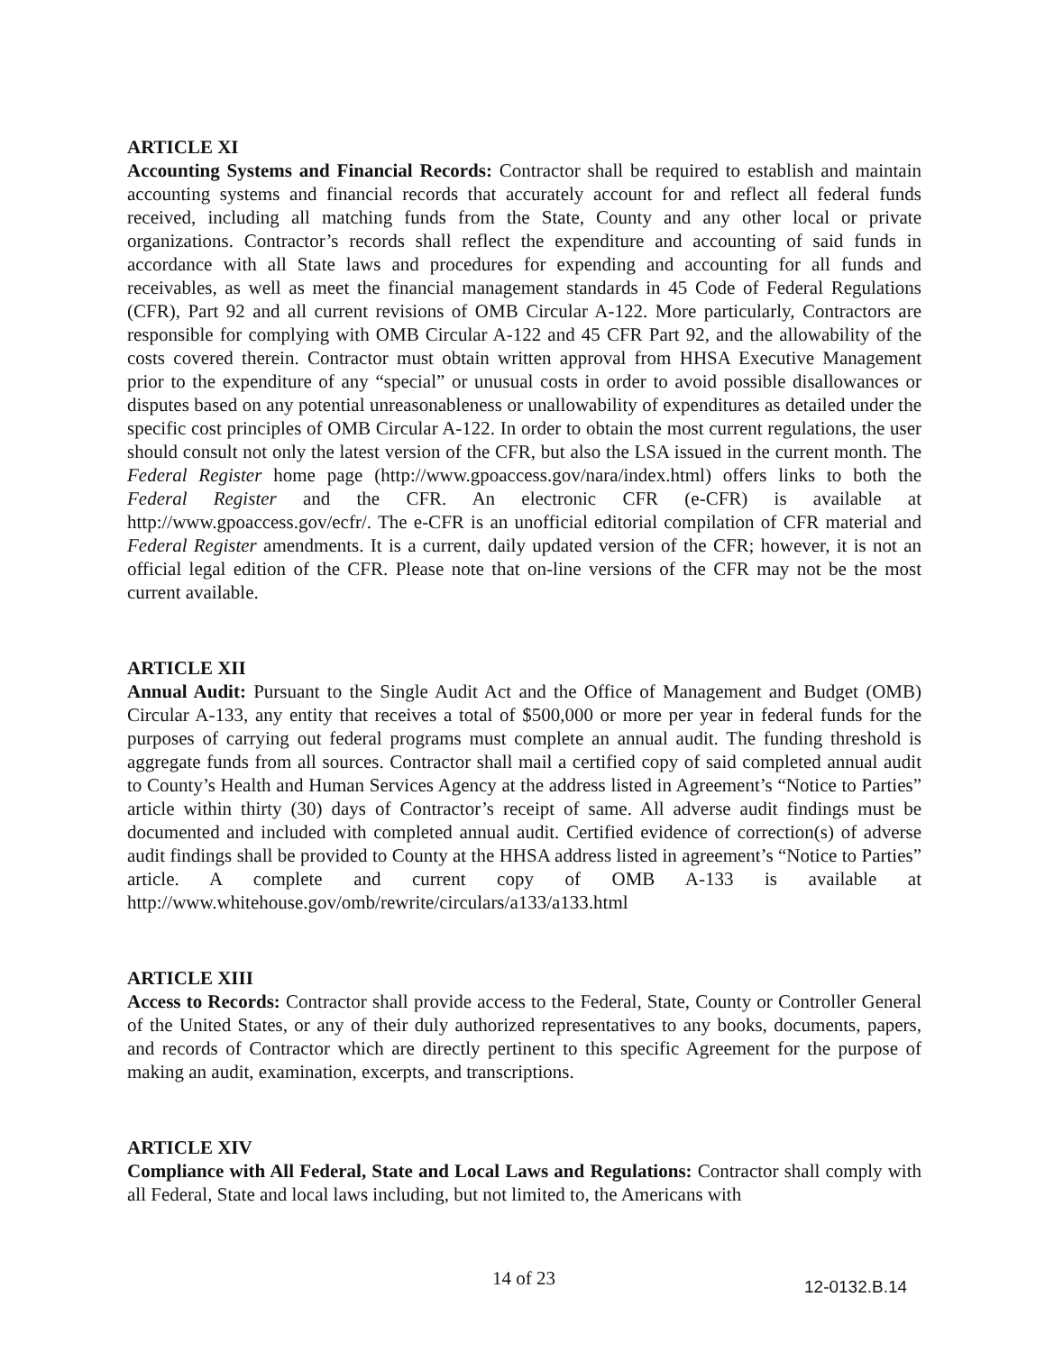ARTICLE XI
Accounting Systems and Financial Records: Contractor shall be required to establish and maintain accounting systems and financial records that accurately account for and reflect all federal funds received, including all matching funds from the State, County and any other local or private organizations. Contractor’s records shall reflect the expenditure and accounting of said funds in accordance with all State laws and procedures for expending and accounting for all funds and receivables, as well as meet the financial management standards in 45 Code of Federal Regulations (CFR), Part 92 and all current revisions of OMB Circular A-122. More particularly, Contractors are responsible for complying with OMB Circular A-122 and 45 CFR Part 92, and the allowability of the costs covered therein. Contractor must obtain written approval from HHSA Executive Management prior to the expenditure of any “special” or unusual costs in order to avoid possible disallowances or disputes based on any potential unreasonableness or unallowability of expenditures as detailed under the specific cost principles of OMB Circular A-122. In order to obtain the most current regulations, the user should consult not only the latest version of the CFR, but also the LSA issued in the current month. The Federal Register home page (http://www.gpoaccess.gov/nara/index.html) offers links to both the Federal Register and the CFR. An electronic CFR (e-CFR) is available at http://www.gpoaccess.gov/ecfr/. The e-CFR is an unofficial editorial compilation of CFR material and Federal Register amendments. It is a current, daily updated version of the CFR; however, it is not an official legal edition of the CFR. Please note that on-line versions of the CFR may not be the most current available.
ARTICLE XII
Annual Audit: Pursuant to the Single Audit Act and the Office of Management and Budget (OMB) Circular A-133, any entity that receives a total of $500,000 or more per year in federal funds for the purposes of carrying out federal programs must complete an annual audit. The funding threshold is aggregate funds from all sources. Contractor shall mail a certified copy of said completed annual audit to County’s Health and Human Services Agency at the address listed in Agreement’s “Notice to Parties” article within thirty (30) days of Contractor’s receipt of same. All adverse audit findings must be documented and included with completed annual audit. Certified evidence of correction(s) of adverse audit findings shall be provided to County at the HHSA address listed in agreement’s “Notice to Parties” article. A complete and current copy of OMB A-133 is available at http://www.whitehouse.gov/omb/rewrite/circulars/a133/a133.html
ARTICLE XIII
Access to Records: Contractor shall provide access to the Federal, State, County or Controller General of the United States, or any of their duly authorized representatives to any books, documents, papers, and records of Contractor which are directly pertinent to this specific Agreement for the purpose of making an audit, examination, excerpts, and transcriptions.
ARTICLE XIV
Compliance with All Federal, State and Local Laws and Regulations: Contractor shall comply with all Federal, State and local laws including, but not limited to, the Americans with
14 of 23 12-0132.B.14